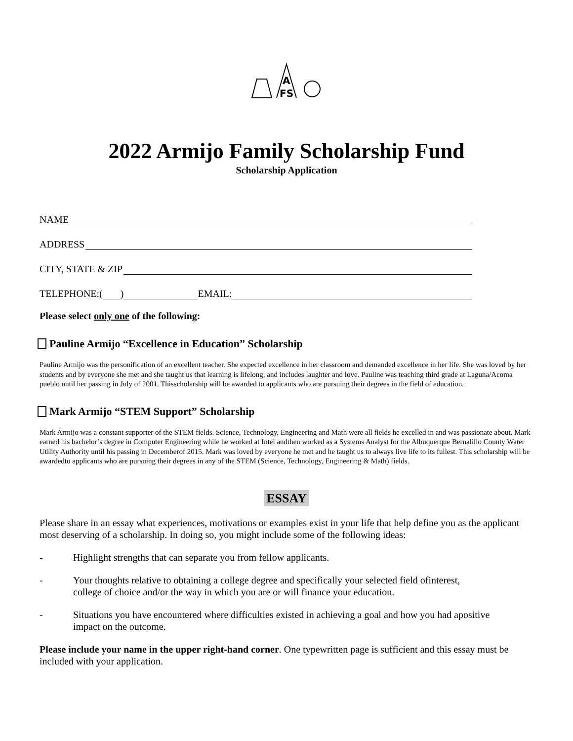A
FS
2022 Armijo Family Scholarship Fund
Scholarship Application
NAME
ADDRESS
CITY, STATE & ZIP
TELEPHONE:( ) EMAIL:
Please select only one of the following:
Pauline Armijo “Excellence in Education” Scholarship
Pauline Armijo was the personification of an excellent teacher. She expected excellence in her classroom and demanded excellence in her life. She was loved by her students and by everyone she met and she taught us that learning is lifelong, and includes laughter and love. Pauline was teaching third grade at Laguna/Acoma pueblo until her passing in July of 2001. Thisscholarship will be awarded to applicants who are pursuing their degrees in the field of education.
Mark Armijo “STEM Support” Scholarship
Mark Armijo was a constant supporter of the STEM fields. Science, Technology, Engineering and Math were all fields he excelled in and was passionate about. Mark earned his bachelor’s degree in Computer Engineering while he worked at Intel andthen worked as a Systems Analyst for the Albuquerque Bernalillo County Water Utility Authority until his passing in Decemberof 2015. Mark was loved by everyone he met and he taught us to always live life to its fullest. This scholarship will be awardedto applicants who are pursuing their degrees in any of the STEM (Science, Technology, Engineering & Math) fields.
ESSAY
Please share in an essay what experiences, motivations or examples exist in your life that help define you as the applicant most deserving of a scholarship. In doing so, you might include some of the following ideas:
- Highlight strengths that can separate you from fellow applicants.
- Your thoughts relative to obtaining a college degree and specifically your selected field ofinterest,
college of choice and/or the way in which you are or will finance your education.
- Situations you have encountered where difficulties existed in achieving a goal and how you had apositive
impact on the outcome.
Please include your name in the upper right-hand corner. One typewritten page is sufficient and this essay must be included with your application.